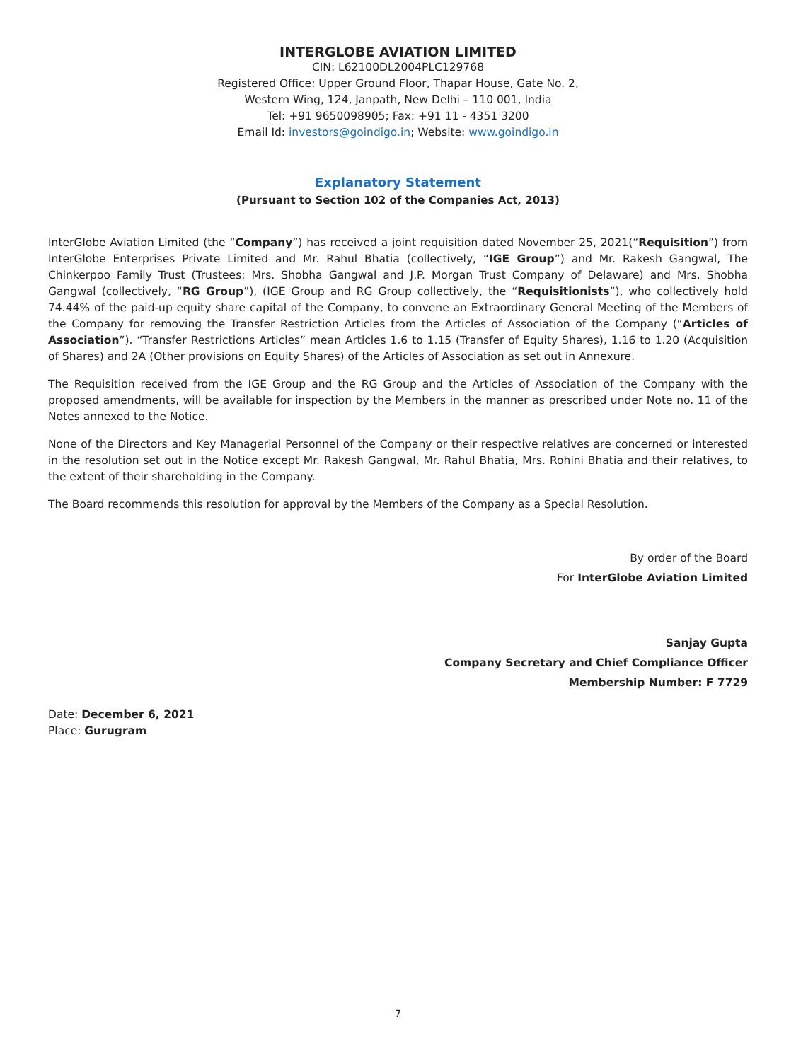INTERGLOBE AVIATION LIMITED
CIN: L62100DL2004PLC129768
Registered Office: Upper Ground Floor, Thapar House, Gate No. 2,
Western Wing, 124, Janpath, New Delhi – 110 001, India
Tel: +91 9650098905; Fax: +91 11 - 4351 3200
Email Id: investors@goindigo.in; Website: www.goindigo.in
Explanatory Statement
(Pursuant to Section 102 of the Companies Act, 2013)
InterGlobe Aviation Limited (the “Company”) has received a joint requisition dated November 25, 2021(“Requisition”) from InterGlobe Enterprises Private Limited and Mr. Rahul Bhatia (collectively, “IGE Group”) and Mr. Rakesh Gangwal, The Chinkerpoo Family Trust (Trustees: Mrs. Shobha Gangwal and J.P. Morgan Trust Company of Delaware) and Mrs. Shobha Gangwal (collectively, “RG Group”), (IGE Group and RG Group collectively, the “Requisitionists”), who collectively hold 74.44% of the paid-up equity share capital of the Company, to convene an Extraordinary General Meeting of the Members of the Company for removing the Transfer Restriction Articles from the Articles of Association of the Company (“Articles of Association”). “Transfer Restrictions Articles” mean Articles 1.6 to 1.15 (Transfer of Equity Shares), 1.16 to 1.20 (Acquisition of Shares) and 2A (Other provisions on Equity Shares) of the Articles of Association as set out in Annexure.
The Requisition received from the IGE Group and the RG Group and the Articles of Association of the Company with the proposed amendments, will be available for inspection by the Members in the manner as prescribed under Note no. 11 of the Notes annexed to the Notice.
None of the Directors and Key Managerial Personnel of the Company or their respective relatives are concerned or interested in the resolution set out in the Notice except Mr. Rakesh Gangwal, Mr. Rahul Bhatia, Mrs. Rohini Bhatia and their relatives, to the extent of their shareholding in the Company.
The Board recommends this resolution for approval by the Members of the Company as a Special Resolution.
By order of the Board
For InterGlobe Aviation Limited
Sanjay Gupta
Company Secretary and Chief Compliance Officer
Membership Number: F 7729
Date: December 6, 2021
Place: Gurugram
7